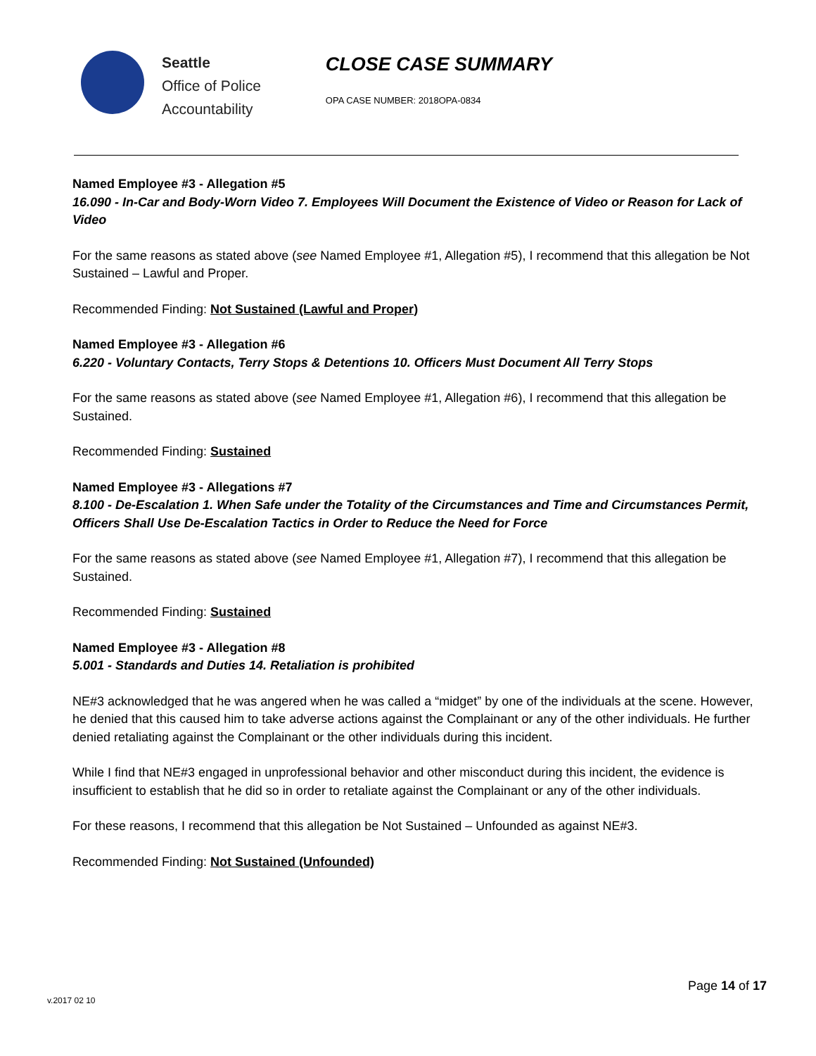Seattle
Office of Police
Accountability
CLOSE CASE SUMMARY
OPA CASE NUMBER: 2018OPA-0834
Named Employee #3 - Allegation #5
16.090 - In-Car and Body-Worn Video 7. Employees Will Document the Existence of Video or Reason for Lack of Video
For the same reasons as stated above (see Named Employee #1, Allegation #5), I recommend that this allegation be Not Sustained – Lawful and Proper.
Recommended Finding: Not Sustained (Lawful and Proper)
Named Employee #3 - Allegation #6
6.220 - Voluntary Contacts, Terry Stops & Detentions 10. Officers Must Document All Terry Stops
For the same reasons as stated above (see Named Employee #1, Allegation #6), I recommend that this allegation be Sustained.
Recommended Finding: Sustained
Named Employee #3 - Allegations #7
8.100 - De-Escalation 1. When Safe under the Totality of the Circumstances and Time and Circumstances Permit, Officers Shall Use De-Escalation Tactics in Order to Reduce the Need for Force
For the same reasons as stated above (see Named Employee #1, Allegation #7), I recommend that this allegation be Sustained.
Recommended Finding: Sustained
Named Employee #3 - Allegation #8
5.001 - Standards and Duties 14. Retaliation is prohibited
NE#3 acknowledged that he was angered when he was called a “midget” by one of the individuals at the scene. However, he denied that this caused him to take adverse actions against the Complainant or any of the other individuals. He further denied retaliating against the Complainant or the other individuals during this incident.
While I find that NE#3 engaged in unprofessional behavior and other misconduct during this incident, the evidence is insufficient to establish that he did so in order to retaliate against the Complainant or any of the other individuals.
For these reasons, I recommend that this allegation be Not Sustained – Unfounded as against NE#3.
Recommended Finding: Not Sustained (Unfounded)
Page 14 of 17
v.2017 02 10